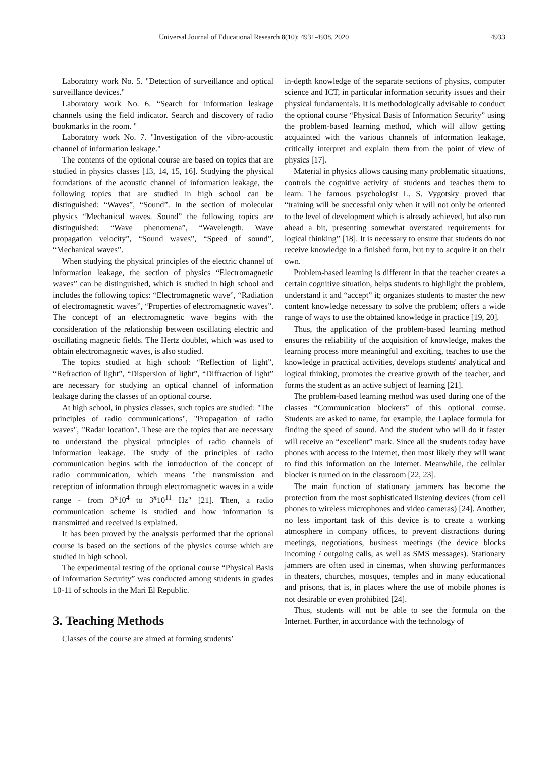Universal Journal of Educational Research 8(10): 4931-4938, 2020 4933
Laboratory work No. 5. "Detection of surveillance and optical surveillance devices."
Laboratory work No. 6. “Search for information leakage channels using the field indicator. Search and discovery of radio bookmarks in the room. "
Laboratory work No. 7. "Investigation of the vibro-acoustic channel of information leakage."
The contents of the optional course are based on topics that are studied in physics classes [13, 14, 15, 16]. Studying the physical foundations of the acoustic channel of information leakage, the following topics that are studied in high school can be distinguished: “Waves”, “Sound”. In the section of molecular physics “Mechanical waves. Sound” the following topics are distinguished: “Wave phenomena”, “Wavelength. Wave propagation velocity”, “Sound waves”, “Speed of sound”, “Mechanical waves”.
When studying the physical principles of the electric channel of information leakage, the section of physics “Electromagnetic waves” can be distinguished, which is studied in high school and includes the following topics: “Electromagnetic wave”, “Radiation of electromagnetic waves”, “Properties of electromagnetic waves”. The concept of an electromagnetic wave begins with the consideration of the relationship between oscillating electric and oscillating magnetic fields. The Hertz doublet, which was used to obtain electromagnetic waves, is also studied.
The topics studied at high school: “Reflection of light”, “Refraction of light”, “Dispersion of light”, “Diffraction of light” are necessary for studying an optical channel of information leakage during the classes of an optional course.
At high school, in physics classes, such topics are studied: "The principles of radio communications", "Propagation of radio waves", "Radar location". These are the topics that are necessary to understand the physical principles of radio channels of information leakage. The study of the principles of radio communication begins with the introduction of the concept of radio communication, which means "the transmission and reception of information through electromagnetic waves in a wide range - from 3<sup>x</sup>10<sup>4</sup> to 3<sup>x</sup>10<sup>11</sup> Hz" [21]. Then, a radio communication scheme is studied and how information is transmitted and received is explained.
It has been proved by the analysis performed that the optional course is based on the sections of the physics course which are studied in high school.
The experimental testing of the optional course “Physical Basis of Information Security” was conducted among students in grades 10-11 of schools in the Mari El Republic.
3. Teaching Methods
Classes of the course are aimed at forming students’
in-depth knowledge of the separate sections of physics, computer science and ICT, in particular information security issues and their physical fundamentals. It is methodologically advisable to conduct the optional course “Physical Basis of Information Security” using the problem-based learning method, which will allow getting acquainted with the various channels of information leakage, critically interpret and explain them from the point of view of physics [17].
Material in physics allows causing many problematic situations, controls the cognitive activity of students and teaches them to learn. The famous psychologist L. S. Vygotsky proved that “training will be successful only when it will not only be oriented to the level of development which is already achieved, but also run ahead a bit, presenting somewhat overstated requirements for logical thinking” [18]. It is necessary to ensure that students do not receive knowledge in a finished form, but try to acquire it on their own.
Problem-based learning is different in that the teacher creates a certain cognitive situation, helps students to highlight the problem, understand it and “accept” it; organizes students to master the new content knowledge necessary to solve the problem; offers a wide range of ways to use the obtained knowledge in practice [19, 20].
Thus, the application of the problem-based learning method ensures the reliability of the acquisition of knowledge, makes the learning process more meaningful and exciting, teaches to use the knowledge in practical activities, develops students' analytical and logical thinking, promotes the creative growth of the teacher, and forms the student as an active subject of learning [21].
The problem-based learning method was used during one of the classes “Communication blockers” of this optional course. Students are asked to name, for example, the Laplace formula for finding the speed of sound. And the student who will do it faster will receive an “excellent” mark. Since all the students today have phones with access to the Internet, then most likely they will want to find this information on the Internet. Meanwhile, the cellular blocker is turned on in the classroom [22, 23].
The main function of stationary jammers has become the protection from the most sophisticated listening devices (from cell phones to wireless microphones and video cameras) [24]. Another, no less important task of this device is to create a working atmosphere in company offices, to prevent distractions during meetings, negotiations, business meetings (the device blocks incoming / outgoing calls, as well as SMS messages). Stationary jammers are often used in cinemas, when showing performances in theaters, churches, mosques, temples and in many educational and prisons, that is, in places where the use of mobile phones is not desirable or even prohibited [24].
Thus, students will not be able to see the formula on the Internet. Further, in accordance with the technology of